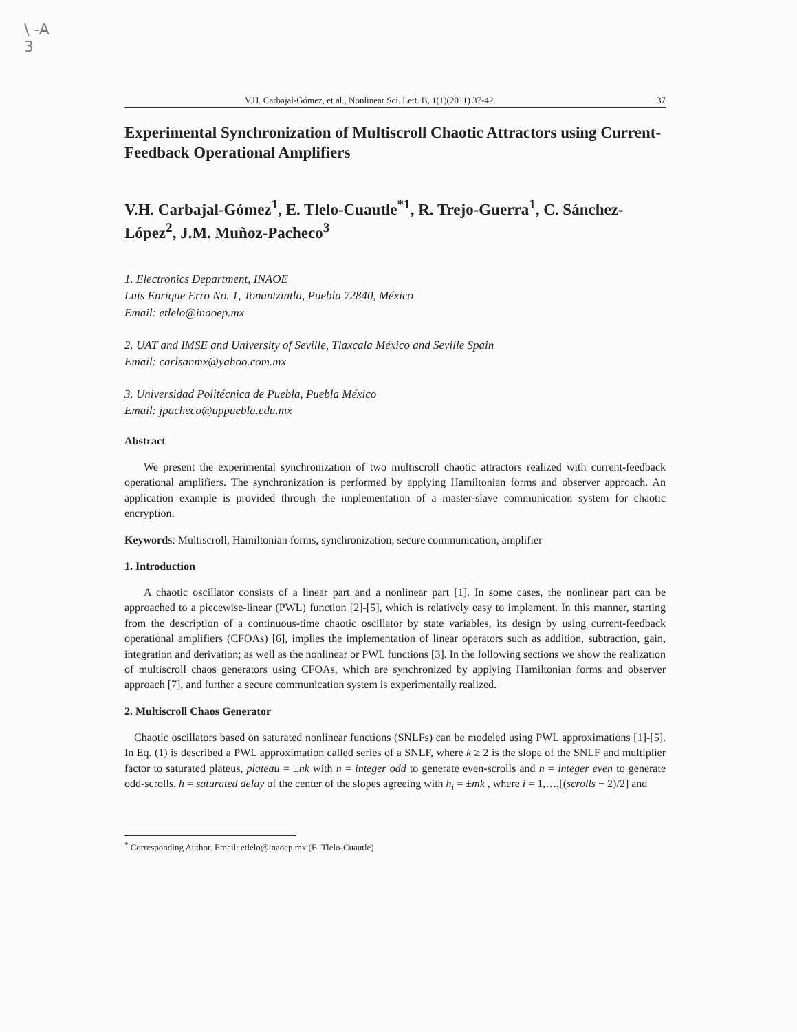\ -A
3
V.H. Carbajal-Gómez, et al., Nonlinear Sci. Lett. B, 1(1)(2011) 37-42 37
Experimental Synchronization of Multiscroll Chaotic Attractors using Current-Feedback Operational Amplifiers
V.H. Carbajal-Gómez<sup>1</sup>, E. Tlelo-Cuautle<sup>*1</sup>, R. Trejo-Guerra<sup>1</sup>, C. Sánchez-López<sup>2</sup>, J.M. Muñoz-Pacheco<sup>3</sup>
1. Electronics Department, INAOE
Luis Enrique Erro No. 1, Tonantzintla, Puebla 72840, México
Email: etlelo@inaoep.mx
2. UAT and IMSE and University of Seville, Tlaxcala México and Seville Spain
Email: carlsanmx@yahoo.com.mx
3. Universidad Politécnica de Puebla, Puebla México
Email: jpacheco@uppuebla.edu.mx
Abstract
We present the experimental synchronization of two multiscroll chaotic attractors realized with current-feedback operational amplifiers. The synchronization is performed by applying Hamiltonian forms and observer approach. An application example is provided through the implementation of a master-slave communication system for chaotic encryption.
Keywords: Multiscroll, Hamiltonian forms, synchronization, secure communication, amplifier
1. Introduction
A chaotic oscillator consists of a linear part and a nonlinear part [1]. In some cases, the nonlinear part can be approached to a piecewise-linear (PWL) function [2]-[5], which is relatively easy to implement. In this manner, starting from the description of a continuous-time chaotic oscillator by state variables, its design by using current-feedback operational amplifiers (CFOAs) [6], implies the implementation of linear operators such as addition, subtraction, gain, integration and derivation; as well as the nonlinear or PWL functions [3]. In the following sections we show the realization of multiscroll chaos generators using CFOAs, which are synchronized by applying Hamiltonian forms and observer approach [7], and further a secure communication system is experimentally realized.
2. Multiscroll Chaos Generator
Chaotic oscillators based on saturated nonlinear functions (SNLFs) can be modeled using PWL approximations [1]-[5]. In Eq. (1) is described a PWL approximation called series of a SNLF, where k ≥ 2 is the slope of the SNLF and multiplier factor to saturated plateus, plateau = ±nk with n = integer odd to generate even-scrolls and n = integer even to generate odd-scrolls. h = saturated delay of the center of the slopes agreeing with h<sub>i</sub> = ±mk , where i = 1,…,[(scrolls − 2)/2] and
<sup>*</sup> Corresponding Author. Email: etlelo@inaoep.mx (E. Tlelo-Cuautle)